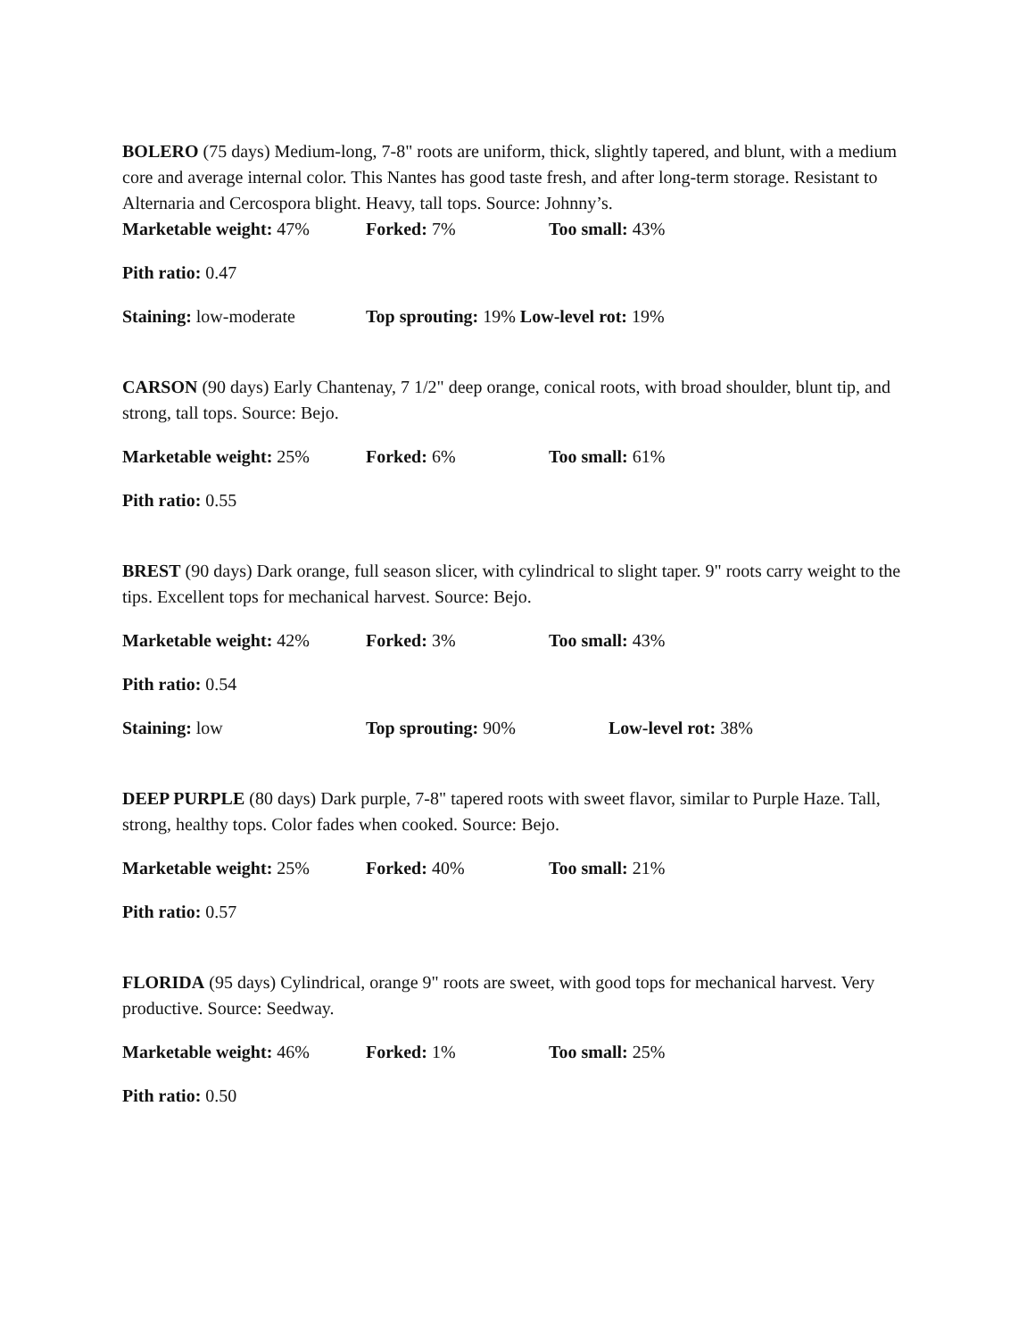BOLERO (75 days) Medium-long, 7-8" roots are uniform, thick, slightly tapered, and blunt, with a medium core and average internal color. This Nantes has good taste fresh, and after long-term storage. Resistant to Alternaria and Cercospora blight. Heavy, tall tops. Source: Johnny’s.
Marketable weight: 47% Forked: 7% Too small: 43%
Pith ratio: 0.47
Staining: low-moderate Top sprouting: 19% Low-level rot: 19%
CARSON (90 days) Early Chantenay, 7 1/2" deep orange, conical roots, with broad shoulder, blunt tip, and strong, tall tops. Source: Bejo.
Marketable weight: 25% Forked: 6% Too small: 61%
Pith ratio: 0.55
BREST (90 days) Dark orange, full season slicer, with cylindrical to slight taper. 9" roots carry weight to the tips. Excellent tops for mechanical harvest. Source: Bejo.
Marketable weight: 42% Forked: 3% Too small: 43%
Pith ratio: 0.54
Staining: low Top sprouting: 90% Low-level rot: 38%
DEEP PURPLE (80 days) Dark purple, 7-8" tapered roots with sweet flavor, similar to Purple Haze. Tall, strong, healthy tops. Color fades when cooked. Source: Bejo.
Marketable weight: 25% Forked: 40% Too small: 21%
Pith ratio: 0.57
FLORIDA (95 days) Cylindrical, orange 9" roots are sweet, with good tops for mechanical harvest. Very productive. Source: Seedway.
Marketable weight: 46% Forked: 1% Too small: 25%
Pith ratio: 0.50